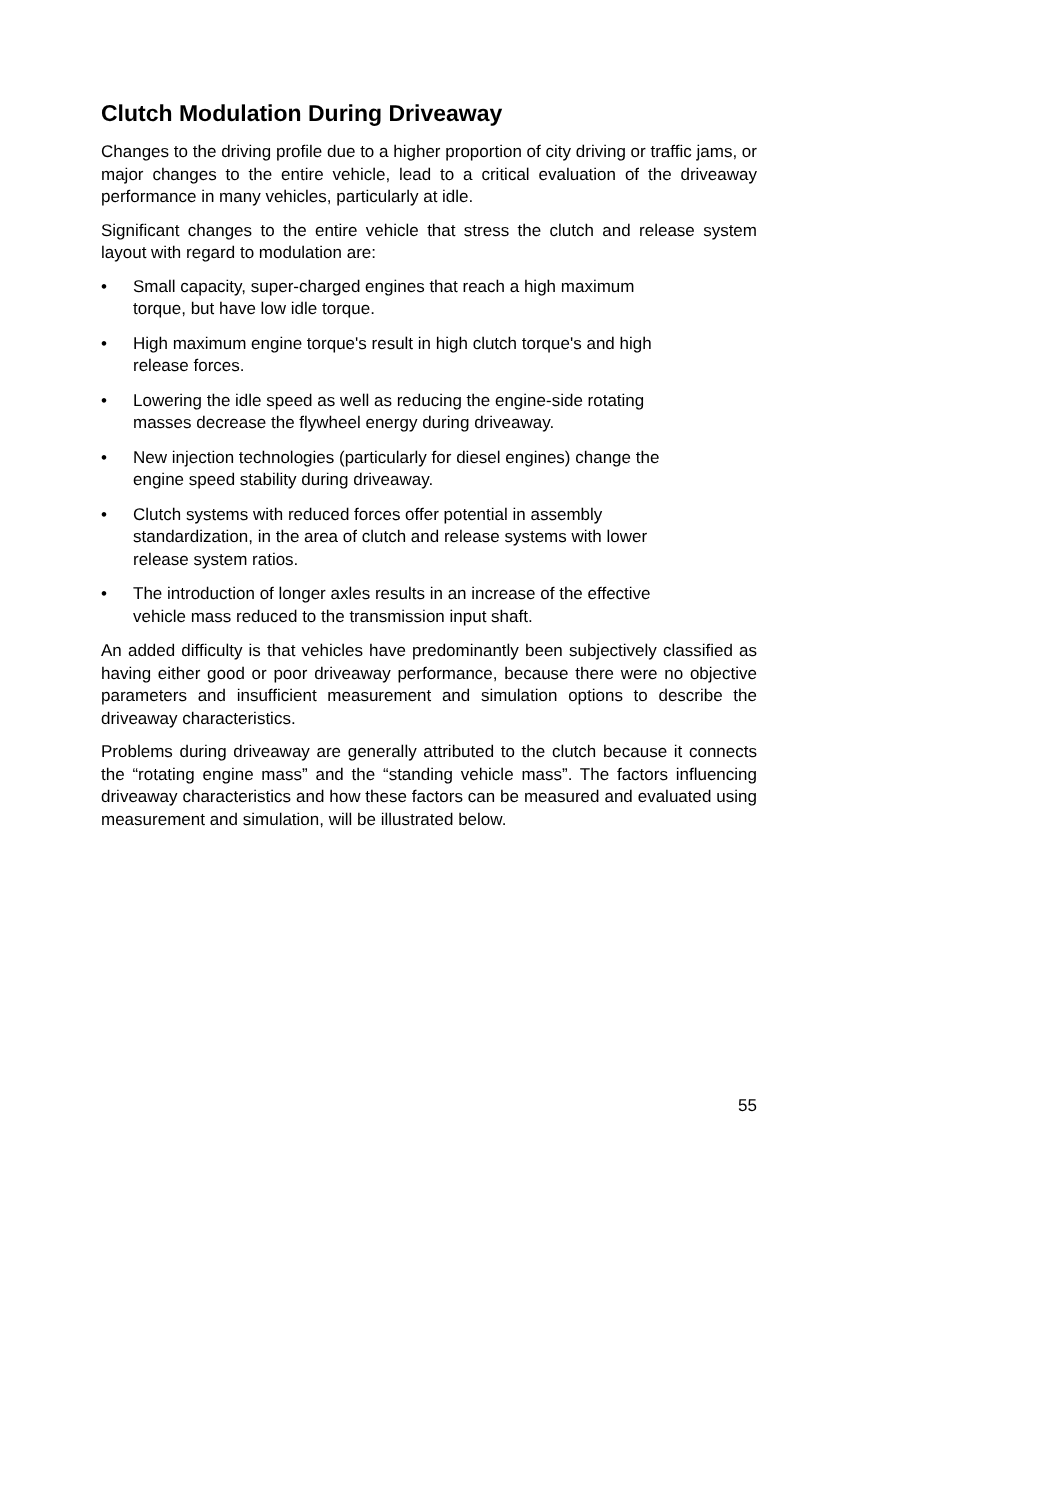Clutch Modulation During Driveaway
Changes to the driving profile due to a higher proportion of city driving or traffic jams, or major changes to the entire vehicle, lead to a critical evaluation of the driveaway performance in many vehicles, particularly at idle.
Significant changes to the entire vehicle that stress the clutch and release system layout with regard to modulation are:
• Small capacity, super-charged engines that reach a high maximum
torque, but have low idle torque.
• High maximum engine torque's result in high clutch torque's and high
release forces.
• Lowering the idle speed as well as reducing the engine-side rotating
masses decrease the flywheel energy during driveaway.
• New injection technologies (particularly for diesel engines) change the
engine speed stability during driveaway.
• Clutch systems with reduced forces offer potential in assembly
standardization, in the area of clutch and release systems with lower
release system ratios.
• The introduction of longer axles results in an increase of the effective
vehicle mass reduced to the transmission input shaft.
An added difficulty is that vehicles have predominantly been subjectively classified as having either good or poor driveaway performance, because there were no objective parameters and insufficient measurement and simulation options to describe the driveaway characteristics.
Problems during driveaway are generally attributed to the clutch because it connects the “rotating engine mass” and the “standing vehicle mass”. The factors influencing driveaway characteristics and how these factors can be measured and evaluated using measurement and simulation, will be illustrated below.
55